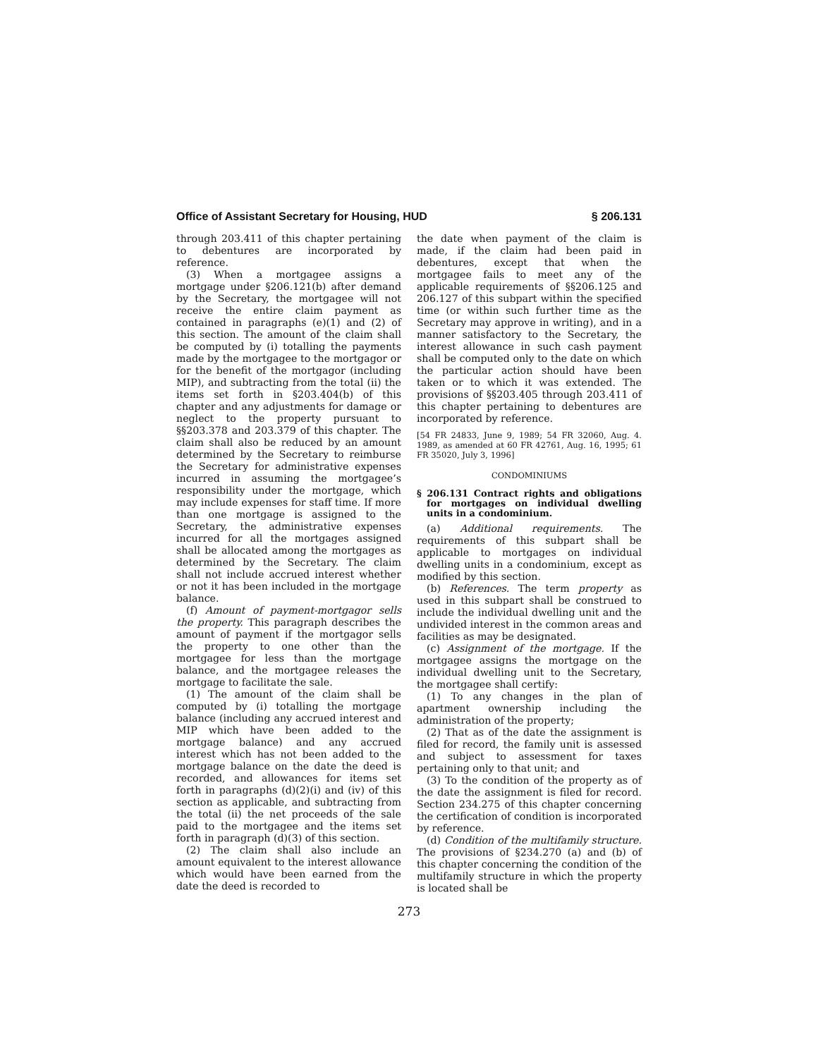Office of Assistant Secretary for Housing, HUD § 206.131
through 203.411 of this chapter pertaining to debentures are incorporated by reference.
(3) When a mortgagee assigns a mortgage under §206.121(b) after demand by the Secretary, the mortgagee will not receive the entire claim payment as contained in paragraphs (e)(1) and (2) of this section. The amount of the claim shall be computed by (i) totalling the payments made by the mortgagee to the mortgagor or for the benefit of the mortgagor (including MIP), and subtracting from the total (ii) the items set forth in §203.404(b) of this chapter and any adjustments for damage or neglect to the property pursuant to §§203.378 and 203.379 of this chapter. The claim shall also be reduced by an amount determined by the Secretary to reimburse the Secretary for administrative expenses incurred in assuming the mortgagee’s responsibility under the mortgage, which may include expenses for staff time. If more than one mortgage is assigned to the Secretary, the administrative expenses incurred for all the mortgages assigned shall be allocated among the mortgages as determined by the Secretary. The claim shall not include accrued interest whether or not it has been included in the mortgage balance.
(f) Amount of payment-mortgagor sells the property. This paragraph describes the amount of payment if the mortgagor sells the property to one other than the mortgagee for less than the mortgage balance, and the mortgagee releases the mortgage to facilitate the sale.
(1) The amount of the claim shall be computed by (i) totalling the mortgage balance (including any accrued interest and MIP which have been added to the mortgage balance) and any accrued interest which has not been added to the mortgage balance on the date the deed is recorded, and allowances for items set forth in paragraphs (d)(2)(i) and (iv) of this section as applicable, and subtracting from the total (ii) the net proceeds of the sale paid to the mortgagee and the items set forth in paragraph (d)(3) of this section.
(2) The claim shall also include an amount equivalent to the interest allowance which would have been earned from the date the deed is recorded to
the date when payment of the claim is made, if the claim had been paid in debentures, except that when the mortgagee fails to meet any of the applicable requirements of §§206.125 and 206.127 of this subpart within the specified time (or within such further time as the Secretary may approve in writing), and in a manner satisfactory to the Secretary, the interest allowance in such cash payment shall be computed only to the date on which the particular action should have been taken or to which it was extended. The provisions of §§203.405 through 203.411 of this chapter pertaining to debentures are incorporated by reference.
[54 FR 24833, June 9, 1989; 54 FR 32060, Aug. 4. 1989, as amended at 60 FR 42761, Aug. 16, 1995; 61 FR 35020, July 3, 1996]
CONDOMINIUMS
§ 206.131 Contract rights and obligations for mortgages on individual dwelling units in a condominium.
(a) Additional requirements. The requirements of this subpart shall be applicable to mortgages on individual dwelling units in a condominium, except as modified by this section.
(b) References. The term property as used in this subpart shall be construed to include the individual dwelling unit and the undivided interest in the common areas and facilities as may be designated.
(c) Assignment of the mortgage. If the mortgagee assigns the mortgage on the individual dwelling unit to the Secretary, the mortgagee shall certify:
(1) To any changes in the plan of apartment ownership including the administration of the property;
(2) That as of the date the assignment is filed for record, the family unit is assessed and subject to assessment for taxes pertaining only to that unit; and
(3) To the condition of the property as of the date the assignment is filed for record. Section 234.275 of this chapter concerning the certification of condition is incorporated by reference.
(d) Condition of the multifamily structure. The provisions of §234.270 (a) and (b) of this chapter concerning the condition of the multifamily structure in which the property is located shall be
273